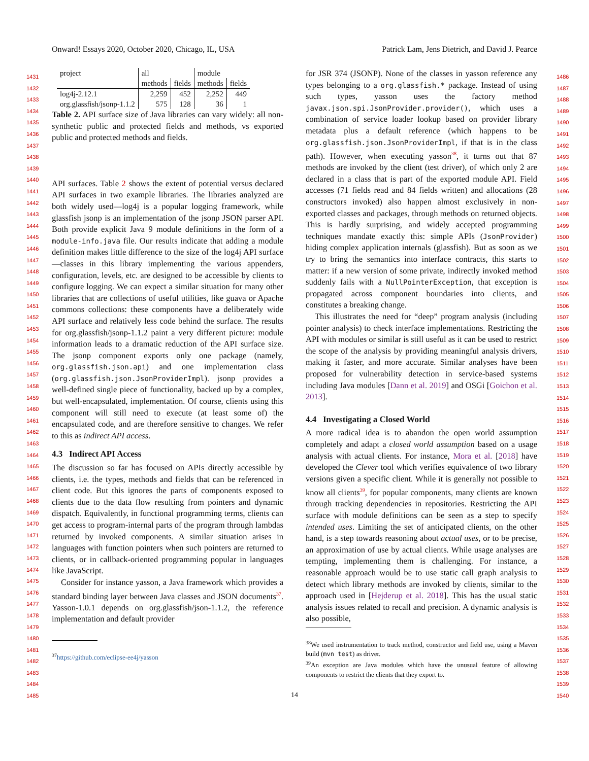Onward! Essays 2020, October 2020, Chicago, IL, USA Patrick Lam, Jens Dietrich, and David J. Pearce
1431
1432
1433
1434
1435
1436
1437
1438
1439
1440
1441
1442
1443
1444
1445
1446
1447
1448
1449
1450
1451
1452
1453
1454
1455
1456
1457
1458
1459
1460
1461
1462
1463
1464
1465
1466
1467
1468
1469
1470
1471
1472
1473
1474
1475
1476
1477
1478
1479
1480
1481
1482
1483
1484
1485
1486
1487
1488
1489
1490
1491
1492
1493
1494
1495
1496
1497
1498
1499
1500
1501
1502
1503
1504
1505
1506
1507
1508
1509
1510
1511
1512
1513
1514
1515
1516
1517
1518
1519
1520
1521
1522
1523
1524
1525
1526
1527
1528
1529
1530
1531
1532
1533
1534
1535
1536
1537
1538
1539
1540
| project | all | | module | |
| --- | --- | --- | --- | --- |
| | methods | fields | methods | fields |
| log4j-2.12.1 | 2,259 | 452 | 2,252 | 449 |
| org.glassfish/jsonp-1.1.2 | 575 | 128 | 36 | 1 |
Table 2. API surface size of Java libraries can vary widely: all non-synthetic public and protected fields and methods, vs exported public and protected methods and fields.
API surfaces. Table 2 shows the extent of potential versus declared API surfaces in two example libraries. The libraries analyzed are both widely used—log4j is a popular logging framework, while glassfish jsonp is an implementation of the jsonp JSON parser API. Both provide explicit Java 9 module definitions in the form of a module-info.java file. Our results indicate that adding a module definition makes little difference to the size of the log4j API surface—classes in this library implementing the various appenders, configuration, levels, etc. are designed to be accessible by clients to configure logging. We can expect a similar situation for many other libraries that are collections of useful utilities, like guava or Apache commons collections: these components have a deliberately wide API surface and relatively less code behind the surface. The results for org.glassfish/jsonp-1.1.2 paint a very different picture: module information leads to a dramatic reduction of the API surface size. The jsonp component exports only one package (namely, org.glassfish.json.api) and one implementation class (org.glassfish.json.JsonProviderImpl). jsonp provides a well-defined single piece of functionality, backed up by a complex, but well-encapsulated, implementation. Of course, clients using this component will still need to execute (at least some of) the encapsulated code, and are therefore sensitive to changes. We refer to this as indirect API access.
4.3 Indirect API Access
The discussion so far has focused on APIs directly accessible by clients, i.e. the types, methods and fields that can be referenced in client code. But this ignores the parts of components exposed to clients due to the data flow resulting from pointers and dynamic dispatch. Equivalently, in functional programming terms, clients can get access to program-internal parts of the program through lambdas returned by invoked components. A similar situation arises in languages with function pointers when such pointers are returned to clients, or in callback-oriented programming popular in languages like JavaScript.
Consider for instance yasson, a Java framework which provides a standard binding layer between Java classes and JSON documents<sup>37</sup>. Yasson-1.0.1 depends on org.glassfish/json-1.1.2, the reference implementation and default provider
<sup>37</sup> https://github.com/eclipse-ee4j/yasson
for JSR 374 (JSONP). None of the classes in yasson reference any types belonging to a org.glassfish.* package. Instead of using such types, yasson uses the factory method javax.json.spi.JsonProvider.provider(), which uses a combination of service loader lookup based on provider library metadata plus a default reference (which happens to be org.glassfish.json.JsonProviderImpl, if that is in the class path). However, when executing yasson<sup>38</sup>, it turns out that 87 methods are invoked by the client (test driver), of which only 2 are declared in a class that is part of the exported module API. Field accesses (71 fields read and 84 fields written) and allocations (28 constructors invoked) also happen almost exclusively in non-exported classes and packages, through methods on returned objects. This is hardly surprising, and widely accepted programming techniques mandate exactly this: simple APIs (JsonProvider) hiding complex application internals (glassfish). But as soon as we try to bring the semantics into interface contracts, this starts to matter: if a new version of some private, indirectly invoked method suddenly fails with a NullPointerException, that exception is propagated across component boundaries into clients, and constitutes a breaking change.
This illustrates the need for “deep” program analysis (including pointer analysis) to check interface implementations. Restricting the API with modules or similar is still useful as it can be used to restrict the scope of the analysis by providing meaningful analysis drivers, making it faster, and more accurate. Similar analyses have been proposed for vulnerability detection in service-based systems including Java modules [Dann et al. 2019] and OSGi [Goichon et al. 2013].
4.4 Investigating a Closed World
A more radical idea is to abandon the open world assumption completely and adapt a closed world assumption based on a usage analysis with actual clients. For instance, Mora et al. [2018] have developed the Clever tool which verifies equivalence of two library versions given a specific client. While it is generally not possible to know all clients<sup>39</sup>, for popular components, many clients are known through tracking dependencies in repositories. Restricting the API surface with module definitions can be seen as a step to specify intended uses. Limiting the set of anticipated clients, on the other hand, is a step towards reasoning about actual uses, or to be precise, an approximation of use by actual clients. While usage analyses are tempting, implementing them is challenging. For instance, a reasonable approach would be to use static call graph analysis to detect which library methods are invoked by clients, similar to the approach used in [Hejderup et al. 2018]. This has the usual static analysis issues related to recall and precision. A dynamic analysis is also possible,
<sup>38</sup> We used instrumentation to track method, constructor and field use, using a Maven build (mvn test) as driver.
<sup>39</sup> An exception are Java modules which have the unusual feature of allowing components to restrict the clients that they export to.
14